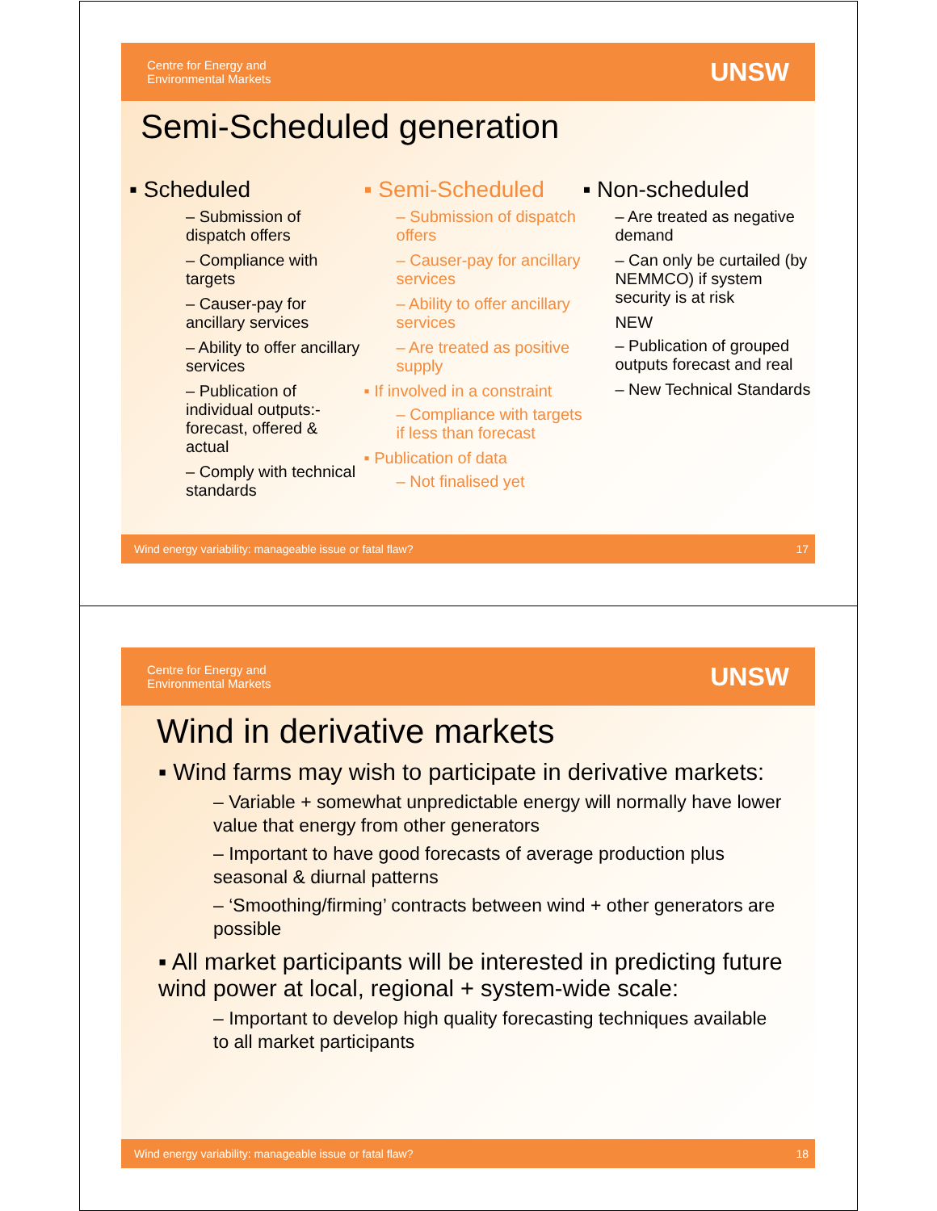Centre for Energy and
Environmental Markets
UNSW
Semi-Scheduled generation
▪ Scheduled
– Submission of dispatch offers
– Compliance with targets
– Causer-pay for ancillary services
– Ability to offer ancillary services
– Publication of individual outputs:- forecast, offered & actual
– Comply with technical standards
▪ Semi-Scheduled
– Submission of dispatch offers
– Causer-pay for ancillary services
– Ability to offer ancillary services
– Are treated as positive supply
▪ If involved in a constraint
– Compliance with targets if less than forecast
▪ Publication of data
– Not finalised yet
▪ Non-scheduled
– Are treated as negative demand
– Can only be curtailed (by NEMMCO) if system security is at risk
NEW
– Publication of grouped outputs forecast and real
– New Technical Standards
Wind energy variability: manageable issue or fatal flaw? 17
Centre for Energy and
Environmental Markets
UNSW
Wind in derivative markets
▪ Wind farms may wish to participate in derivative markets:
– Variable + somewhat unpredictable energy will normally have lower value that energy from other generators
– Important to have good forecasts of average production plus seasonal & diurnal patterns
– ‘Smoothing/firming’ contracts between wind + other generators are possible
▪ All market participants will be interested in predicting future wind power at local, regional + system-wide scale:
– Important to develop high quality forecasting techniques available to all market participants
Wind energy variability: manageable issue or fatal flaw? 18